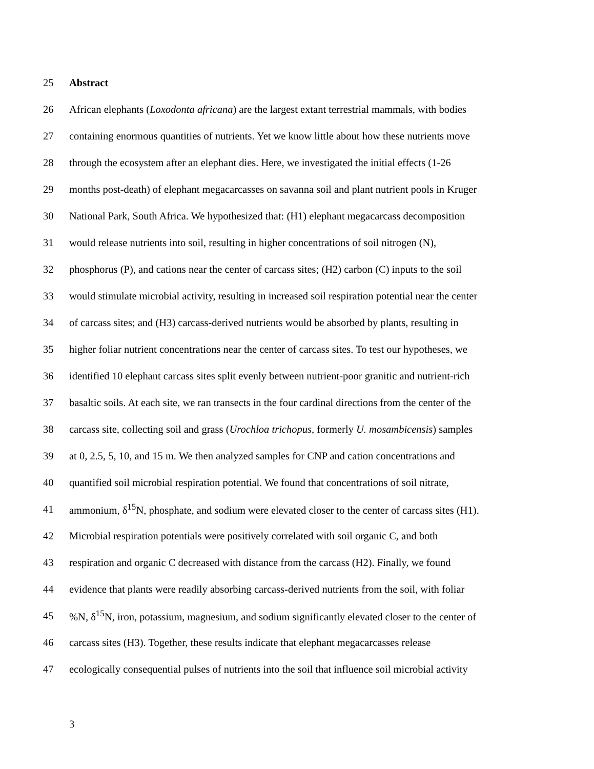25 Abstract
26 African elephants (Loxodonta africana) are the largest extant terrestrial mammals, with bodies
27 containing enormous quantities of nutrients. Yet we know little about how these nutrients move
28 through the ecosystem after an elephant dies. Here, we investigated the initial effects (1-26
29 months post-death) of elephant megacarcasses on savanna soil and plant nutrient pools in Kruger
30 National Park, South Africa. We hypothesized that: (H1) elephant megacarcass decomposition
31 would release nutrients into soil, resulting in higher concentrations of soil nitrogen (N),
32 phosphorus (P), and cations near the center of carcass sites; (H2) carbon (C) inputs to the soil
33 would stimulate microbial activity, resulting in increased soil respiration potential near the center
34 of carcass sites; and (H3) carcass-derived nutrients would be absorbed by plants, resulting in
35 higher foliar nutrient concentrations near the center of carcass sites. To test our hypotheses, we
36 identified 10 elephant carcass sites split evenly between nutrient-poor granitic and nutrient-rich
37 basaltic soils. At each site, we ran transects in the four cardinal directions from the center of the
38 carcass site, collecting soil and grass (Urochloa trichopus, formerly U. mosambicensis) samples
39 at 0, 2.5, 5, 10, and 15 m. We then analyzed samples for CNP and cation concentrations and
40 quantified soil microbial respiration potential. We found that concentrations of soil nitrate,
41 ammonium, δ<sup>15</sup>N, phosphate, and sodium were elevated closer to the center of carcass sites (H1).
42 Microbial respiration potentials were positively correlated with soil organic C, and both
43 respiration and organic C decreased with distance from the carcass (H2). Finally, we found
44 evidence that plants were readily absorbing carcass-derived nutrients from the soil, with foliar
45 %N, δ<sup>15</sup>N, iron, potassium, magnesium, and sodium significantly elevated closer to the center of
46 carcass sites (H3). Together, these results indicate that elephant megacarcasses release
47 ecologically consequential pulses of nutrients into the soil that influence soil microbial activity
3